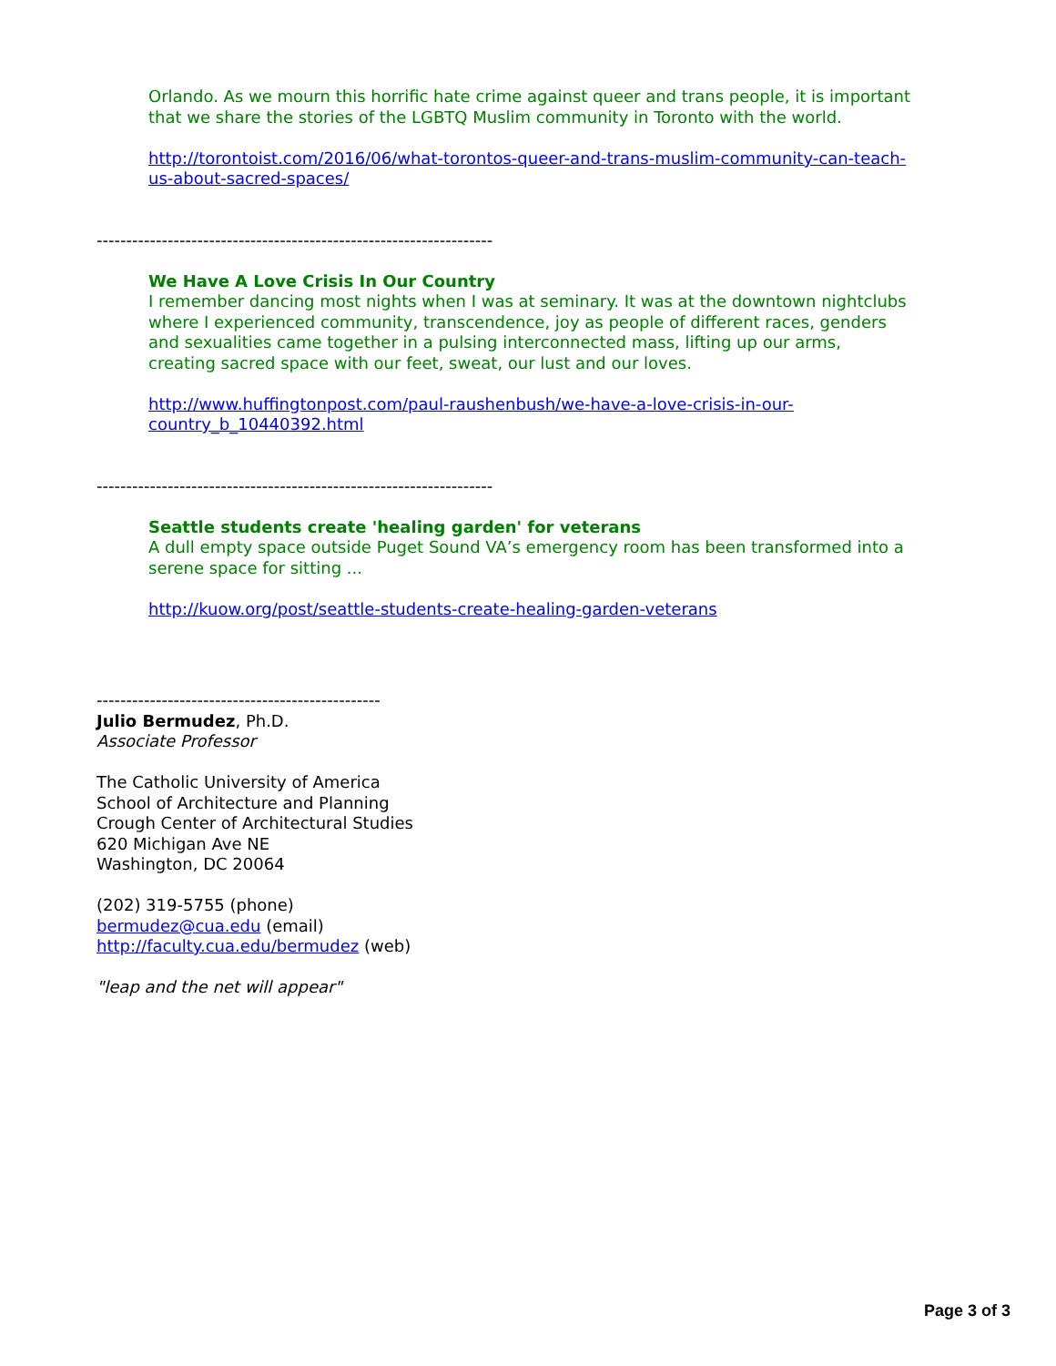Orlando. As we mourn this horrific hate crime against queer and trans people, it is important that we share the stories of the LGBTQ Muslim community in Toronto with the world.
http://torontoist.com/2016/06/what-torontos-queer-and-trans-muslim-community-can-teach-us-about-sacred-spaces/
-------------------------------------------------------------------
We Have A Love Crisis In Our Country
I remember dancing most nights when I was at seminary. It was at the downtown nightclubs where I experienced community, transcendence, joy as people of different races, genders and sexualities came together in a pulsing interconnected mass, lifting up our arms, creating sacred space with our feet, sweat, our lust and our loves.
http://www.huffingtonpost.com/paul-raushenbush/we-have-a-love-crisis-in-our-country_b_10440392.html
-------------------------------------------------------------------
Seattle students create 'healing garden' for veterans
A dull empty space outside Puget Sound VA’s emergency room has been transformed into a serene space for sitting ...
http://kuow.org/post/seattle-students-create-healing-garden-veterans
------------------------------------------------
Julio Bermudez, Ph.D.
Associate Professor
The Catholic University of America
School of Architecture and Planning
Crough Center of Architectural Studies
620 Michigan Ave NE
Washington, DC 20064
(202) 319-5755 (phone)
bermudez@cua.edu (email)
http://faculty.cua.edu/bermudez (web)
"leap and the net will appear"
Page 3 of 3